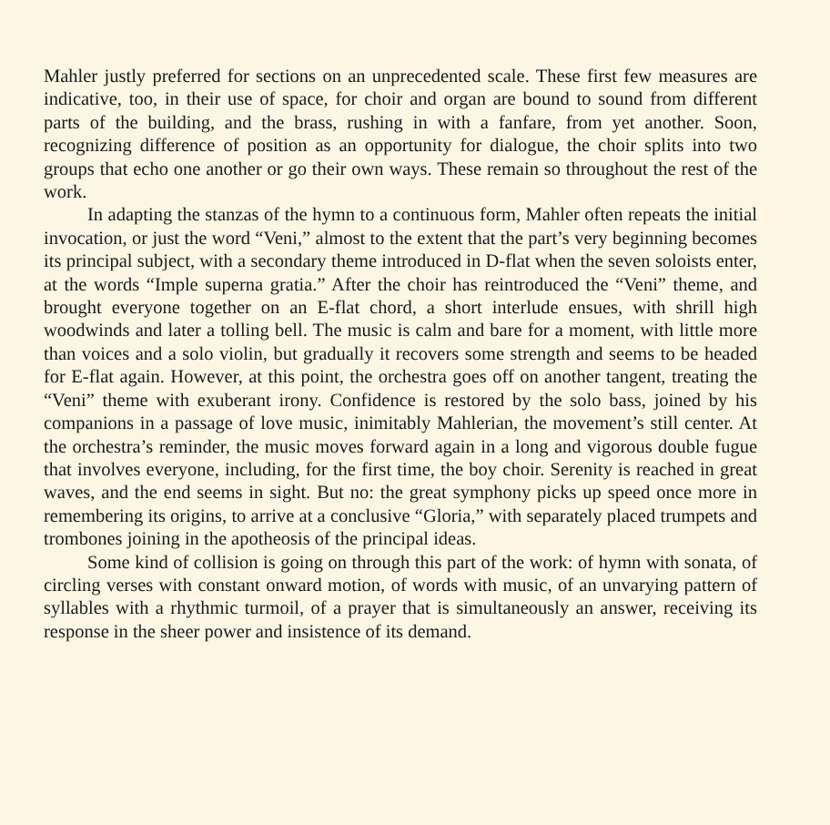Mahler justly preferred for sections on an unprecedented scale. These first few measures are indicative, too, in their use of space, for choir and organ are bound to sound from different parts of the building, and the brass, rushing in with a fanfare, from yet another. Soon, recognizing difference of position as an opportunity for dialogue, the choir splits into two groups that echo one another or go their own ways. These remain so throughout the rest of the work.
In adapting the stanzas of the hymn to a continuous form, Mahler often repeats the initial invocation, or just the word “Veni,” almost to the extent that the part’s very beginning becomes its principal subject, with a secondary theme introduced in D-flat when the seven soloists enter, at the words “Imple superna gratia.” After the choir has reintroduced the “Veni” theme, and brought everyone together on an E-flat chord, a short interlude ensues, with shrill high woodwinds and later a tolling bell. The music is calm and bare for a moment, with little more than voices and a solo violin, but gradually it recovers some strength and seems to be headed for E-flat again. However, at this point, the orchestra goes off on another tangent, treating the “Veni” theme with exuberant irony. Confidence is restored by the solo bass, joined by his companions in a passage of love music, inimitably Mahlerian, the movement’s still center. At the orchestra’s reminder, the music moves forward again in a long and vigorous double fugue that involves everyone, including, for the first time, the boy choir. Serenity is reached in great waves, and the end seems in sight. But no: the great symphony picks up speed once more in remembering its origins, to arrive at a conclusive “Gloria,” with separately placed trumpets and trombones joining in the apotheosis of the principal ideas.
Some kind of collision is going on through this part of the work: of hymn with sonata, of circling verses with constant onward motion, of words with music, of an unvarying pattern of syllables with a rhythmic turmoil, of a prayer that is simultaneously an answer, receiving its response in the sheer power and insistence of its demand.